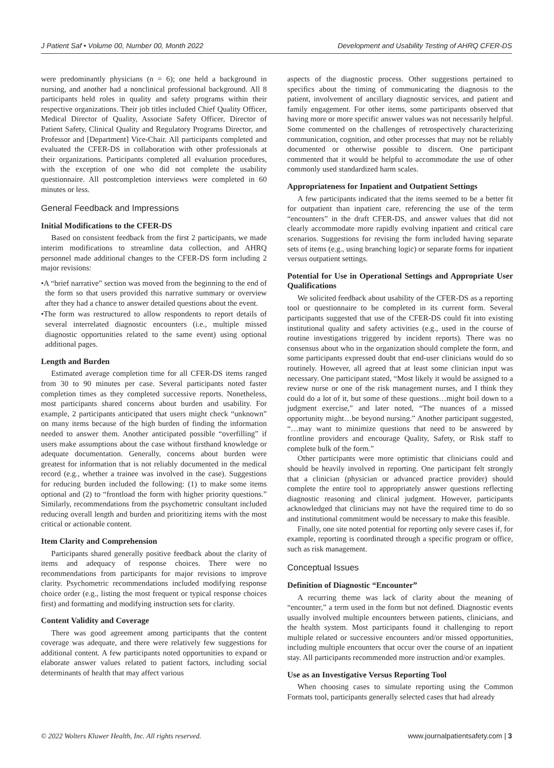J Patient Saf • Volume 00, Number 00, Month 2022 Development and Usability Testing of AHRQ CFER-DS
were predominantly physicians (n = 6); one held a background in nursing, and another had a nonclinical professional background. All 8 participants held roles in quality and safety programs within their respective organizations. Their job titles included Chief Quality Officer, Medical Director of Quality, Associate Safety Officer, Director of Patient Safety, Clinical Quality and Regulatory Programs Director, and Professor and [Department] Vice-Chair. All participants completed and evaluated the CFER-DS in collaboration with other professionals at their organizations. Participants completed all evaluation procedures, with the exception of one who did not complete the usability questionnaire. All postcompletion interviews were completed in 60 minutes or less.
General Feedback and Impressions
Initial Modifications to the CFER-DS
Based on consistent feedback from the first 2 participants, we made interim modifications to streamline data collection, and AHRQ personnel made additional changes to the CFER-DS form including 2 major revisions:
•A “brief narrative” section was moved from the beginning to the end of the form so that users provided this narrative summary or overview after they had a chance to answer detailed questions about the event.
•The form was restructured to allow respondents to report details of several interrelated diagnostic encounters (i.e., multiple missed diagnostic opportunities related to the same event) using optional additional pages.
Length and Burden
Estimated average completion time for all CFER-DS items ranged from 30 to 90 minutes per case. Several participants noted faster completion times as they completed successive reports. Nonetheless, most participants shared concerns about burden and usability. For example, 2 participants anticipated that users might check “unknown” on many items because of the high burden of finding the information needed to answer them. Another anticipated possible “overfilling” if users make assumptions about the case without firsthand knowledge or adequate documentation. Generally, concerns about burden were greatest for information that is not reliably documented in the medical record (e.g., whether a trainee was involved in the case). Suggestions for reducing burden included the following: (1) to make some items optional and (2) to “frontload the form with higher priority questions.” Similarly, recommendations from the psychometric consultant included reducing overall length and burden and prioritizing items with the most critical or actionable content.
Item Clarity and Comprehension
Participants shared generally positive feedback about the clarity of items and adequacy of response choices. There were no recommendations from participants for major revisions to improve clarity. Psychometric recommendations included modifying response choice order (e.g., listing the most frequent or typical response choices first) and formatting and modifying instruction sets for clarity.
Content Validity and Coverage
There was good agreement among participants that the content coverage was adequate, and there were relatively few suggestions for additional content. A few participants noted opportunities to expand or elaborate answer values related to patient factors, including social determinants of health that may affect various
aspects of the diagnostic process. Other suggestions pertained to specifics about the timing of communicating the diagnosis to the patient, involvement of ancillary diagnostic services, and patient and family engagement. For other items, some participants observed that having more or more specific answer values was not necessarily helpful. Some commented on the challenges of retrospectively characterizing communication, cognition, and other processes that may not be reliably documented or otherwise possible to discern. One participant commented that it would be helpful to accommodate the use of other commonly used standardized harm scales.
Appropriateness for Inpatient and Outpatient Settings
A few participants indicated that the items seemed to be a better fit for outpatient than inpatient care, referencing the use of the term “encounters” in the draft CFER-DS, and answer values that did not clearly accommodate more rapidly evolving inpatient and critical care scenarios. Suggestions for revising the form included having separate sets of items (e.g., using branching logic) or separate forms for inpatient versus outpatient settings.
Potential for Use in Operational Settings and Appropriate User Qualifications
We solicited feedback about usability of the CFER-DS as a reporting tool or questionnaire to be completed in its current form. Several participants suggested that use of the CFER-DS could fit into existing institutional quality and safety activities (e.g., used in the course of routine investigations triggered by incident reports). There was no consensus about who in the organization should complete the form, and some participants expressed doubt that end-user clinicians would do so routinely. However, all agreed that at least some clinician input was necessary. One participant stated, “Most likely it would be assigned to a review nurse or one of the risk management nurses, and I think they could do a lot of it, but some of these questions…might boil down to a judgment exercise,” and later noted, “The nuances of a missed opportunity might…be beyond nursing.” Another participant suggested, “…may want to minimize questions that need to be answered by frontline providers and encourage Quality, Safety, or Risk staff to complete bulk of the form.”
Other participants were more optimistic that clinicians could and should be heavily involved in reporting. One participant felt strongly that a clinician (physician or advanced practice provider) should complete the entire tool to appropriately answer questions reflecting diagnostic reasoning and clinical judgment. However, participants acknowledged that clinicians may not have the required time to do so and institutional commitment would be necessary to make this feasible.
Finally, one site noted potential for reporting only severe cases if, for example, reporting is coordinated through a specific program or office, such as risk management.
Conceptual Issues
Definition of Diagnostic “Encounter”
A recurring theme was lack of clarity about the meaning of “encounter,” a term used in the form but not defined. Diagnostic events usually involved multiple encounters between patients, clinicians, and the health system. Most participants found it challenging to report multiple related or successive encounters and/or missed opportunities, including multiple encounters that occur over the course of an inpatient stay. All participants recommended more instruction and/or examples.
Use as an Investigative Versus Reporting Tool
When choosing cases to simulate reporting using the Common Formats tool, participants generally selected cases that had already
© 2022 Wolters Kluwer Health, Inc. All rights reserved. www.journalpatientsafety.com | 3